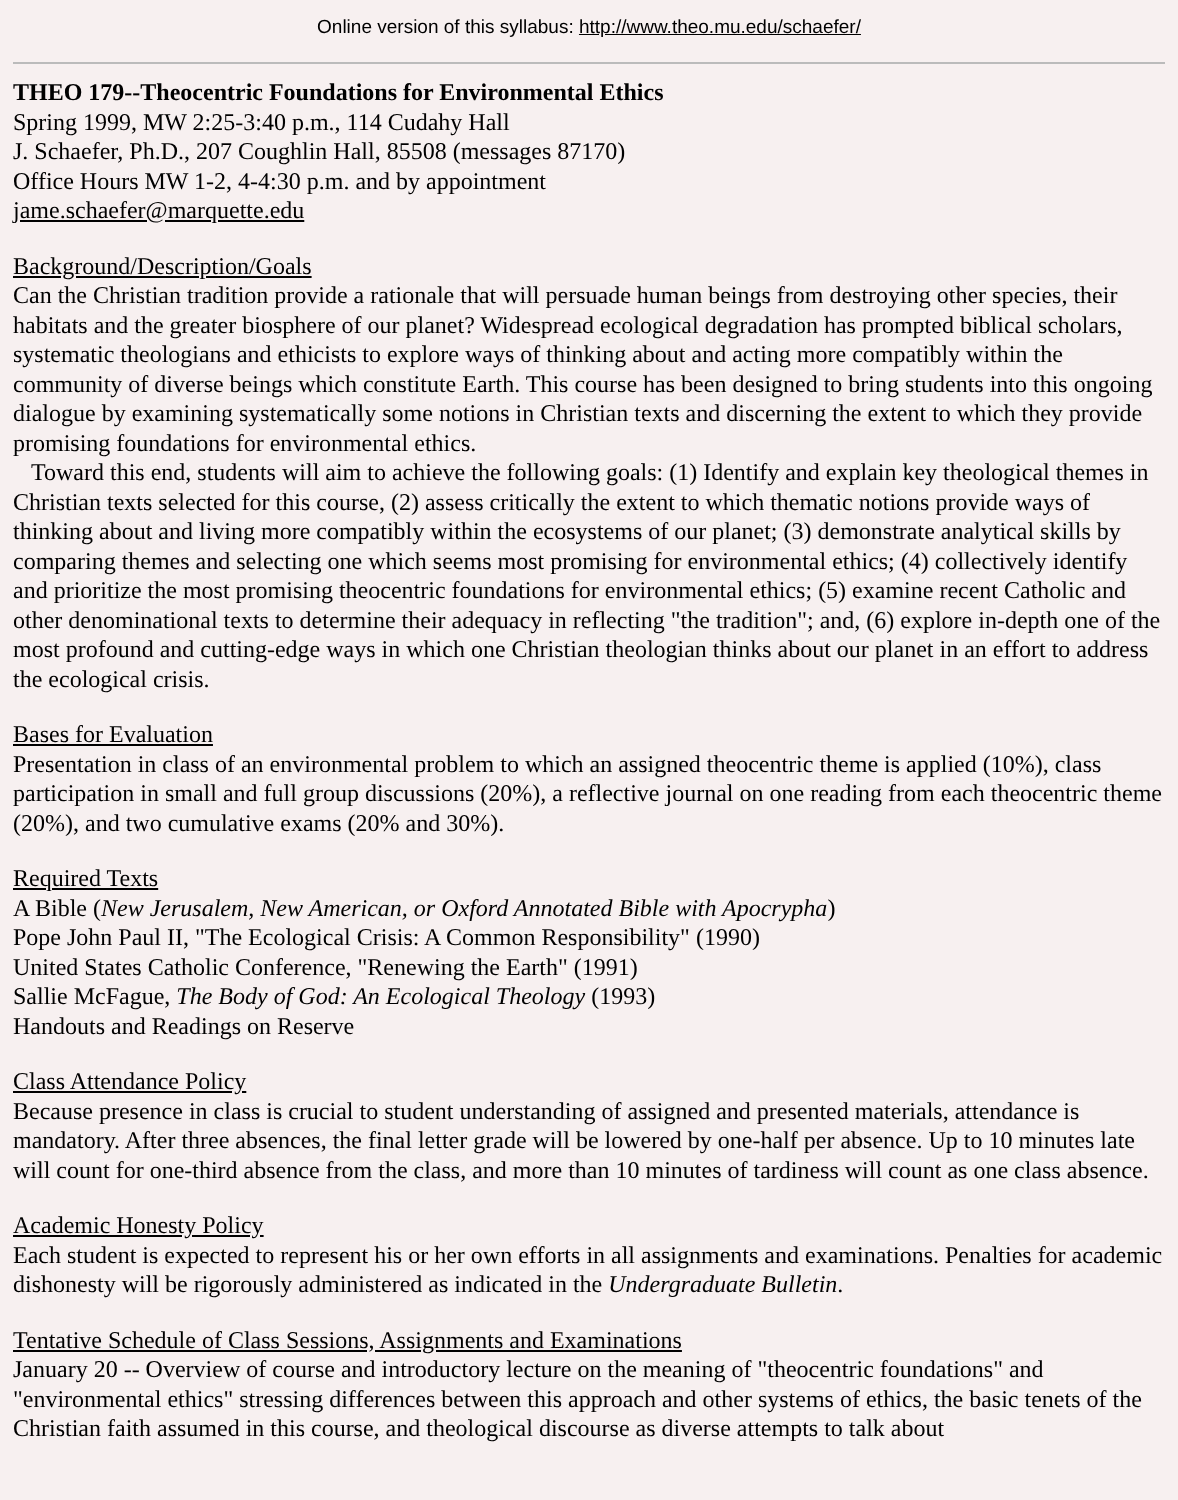Online version of this syllabus: http://www.theo.mu.edu/schaefer/
THEO 179--Theocentric Foundations for Environmental Ethics
Spring 1999, MW 2:25-3:40 p.m., 114 Cudahy Hall
J. Schaefer, Ph.D., 207 Coughlin Hall, 85508 (messages 87170)
Office Hours MW 1-2, 4-4:30 p.m. and by appointment
jame.schaefer@marquette.edu
Background/Description/Goals
Can the Christian tradition provide a rationale that will persuade human beings from destroying other species, their habitats and the greater biosphere of our planet? Widespread ecological degradation has prompted biblical scholars, systematic theologians and ethicists to explore ways of thinking about and acting more compatibly within the community of diverse beings which constitute Earth. This course has been designed to bring students into this ongoing dialogue by examining systematically some notions in Christian texts and discerning the extent to which they provide promising foundations for environmental ethics.
Toward this end, students will aim to achieve the following goals: (1) Identify and explain key theological themes in Christian texts selected for this course, (2) assess critically the extent to which thematic notions provide ways of thinking about and living more compatibly within the ecosystems of our planet; (3) demonstrate analytical skills by comparing themes and selecting one which seems most promising for environmental ethics; (4) collectively identify and prioritize the most promising theocentric foundations for environmental ethics; (5) examine recent Catholic and other denominational texts to determine their adequacy in reflecting "the tradition"; and, (6) explore in-depth one of the most profound and cutting-edge ways in which one Christian theologian thinks about our planet in an effort to address the ecological crisis.
Bases for Evaluation
Presentation in class of an environmental problem to which an assigned theocentric theme is applied (10%), class participation in small and full group discussions (20%), a reflective journal on one reading from each theocentric theme (20%), and two cumulative exams (20% and 30%).
Required Texts
A Bible (New Jerusalem, New American, or Oxford Annotated Bible with Apocrypha)
Pope John Paul II, "The Ecological Crisis: A Common Responsibility" (1990)
United States Catholic Conference, "Renewing the Earth" (1991)
Sallie McFague, The Body of God: An Ecological Theology (1993)
Handouts and Readings on Reserve
Class Attendance Policy
Because presence in class is crucial to student understanding of assigned and presented materials, attendance is mandatory. After three absences, the final letter grade will be lowered by one-half per absence. Up to 10 minutes late will count for one-third absence from the class, and more than 10 minutes of tardiness will count as one class absence.
Academic Honesty Policy
Each student is expected to represent his or her own efforts in all assignments and examinations. Penalties for academic dishonesty will be rigorously administered as indicated in the Undergraduate Bulletin.
Tentative Schedule of Class Sessions, Assignments and Examinations
January 20 -- Overview of course and introductory lecture on the meaning of "theocentric foundations" and "environmental ethics" stressing differences between this approach and other systems of ethics, the basic tenets of the Christian faith assumed in this course, and theological discourse as diverse attempts to talk about